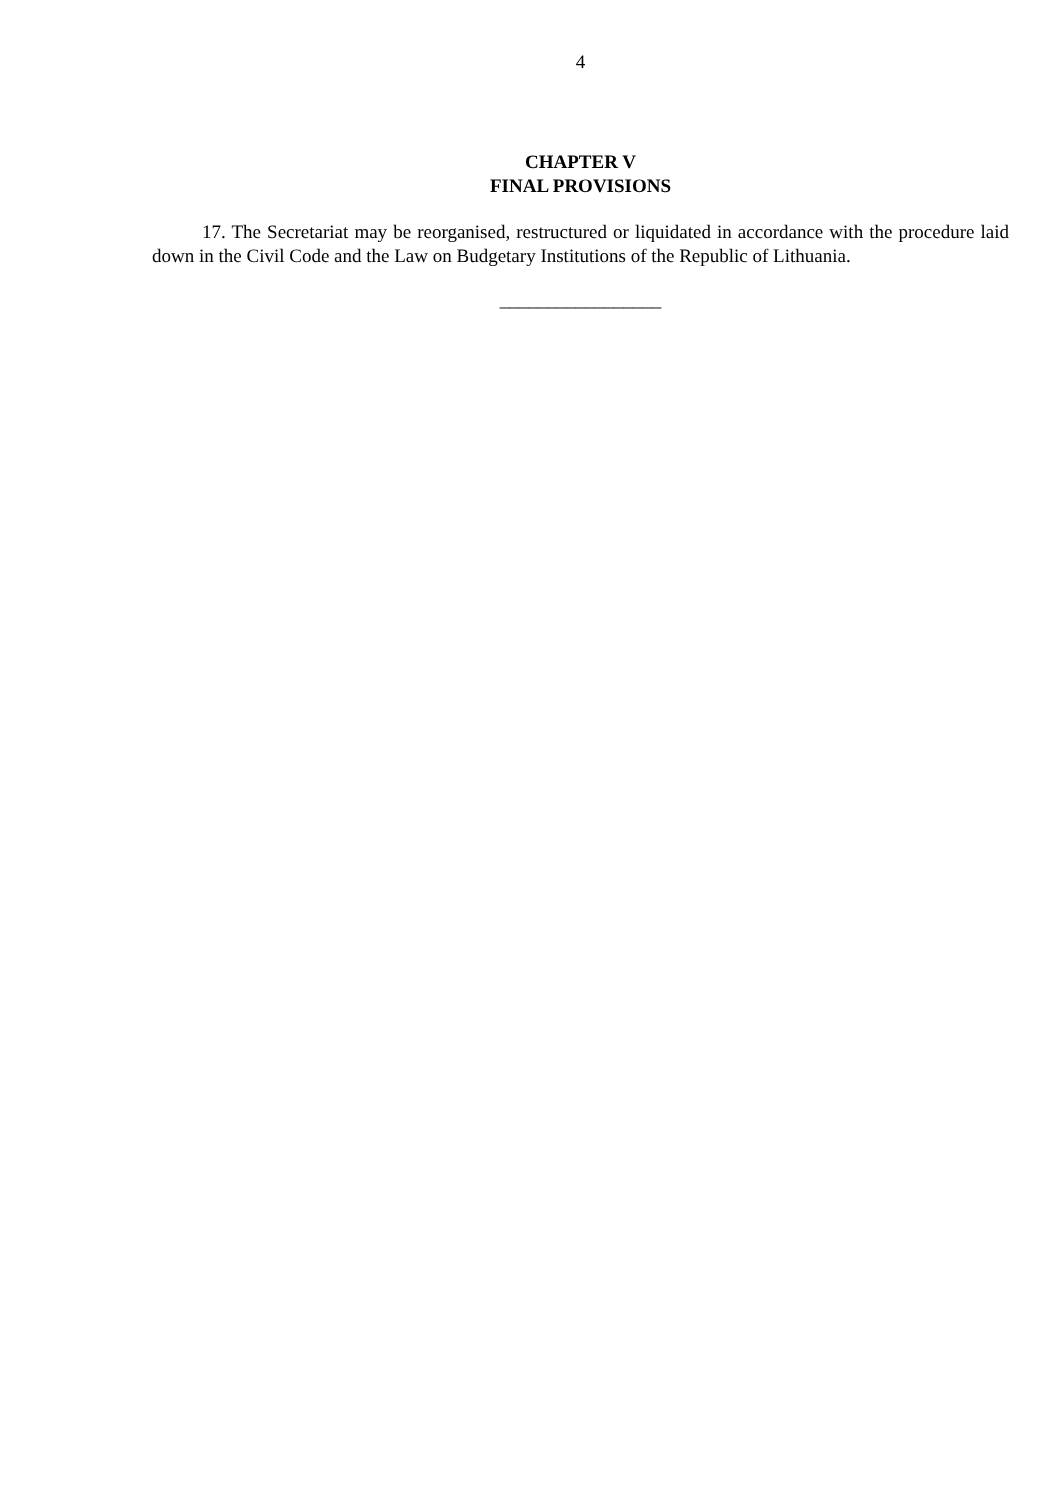4
CHAPTER V
FINAL PROVISIONS
17. The Secretariat may be reorganised, restructured or liquidated in accordance with the procedure laid down in the Civil Code and the Law on Budgetary Institutions of the Republic of Lithuania.
_________________